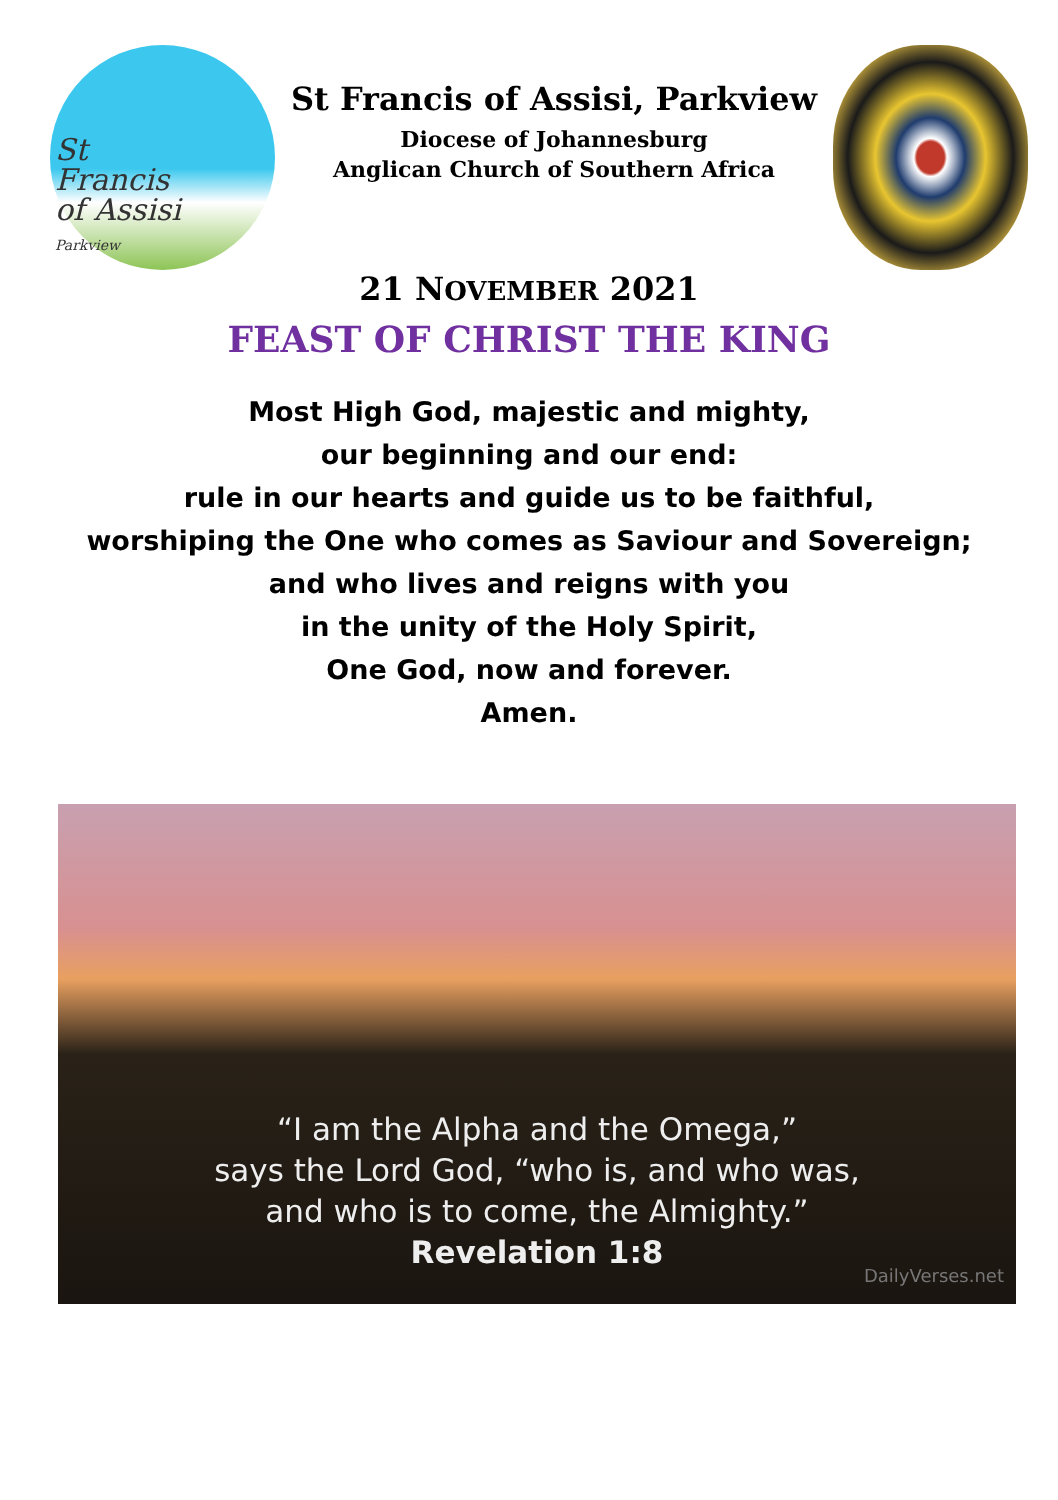St
Francis
of Assisi
Parkview
St Francis of Assisi, Parkview
Diocese of Johannesburg
Anglican Church of Southern Africa
21 NOVEMBER 2021
FEAST OF CHRIST THE KING
Most High God, majestic and mighty,
our beginning and our end:
rule in our hearts and guide us to be faithful,
worshiping the One who comes as Saviour and Sovereign;
and who lives and reigns with you
in the unity of the Holy Spirit,
One God, now and forever.
Amen.
“I am the Alpha and the Omega,”
says the Lord God, “who is, and who was,
and who is to come, the Almighty.”
Revelation 1:8
DailyVerses.net